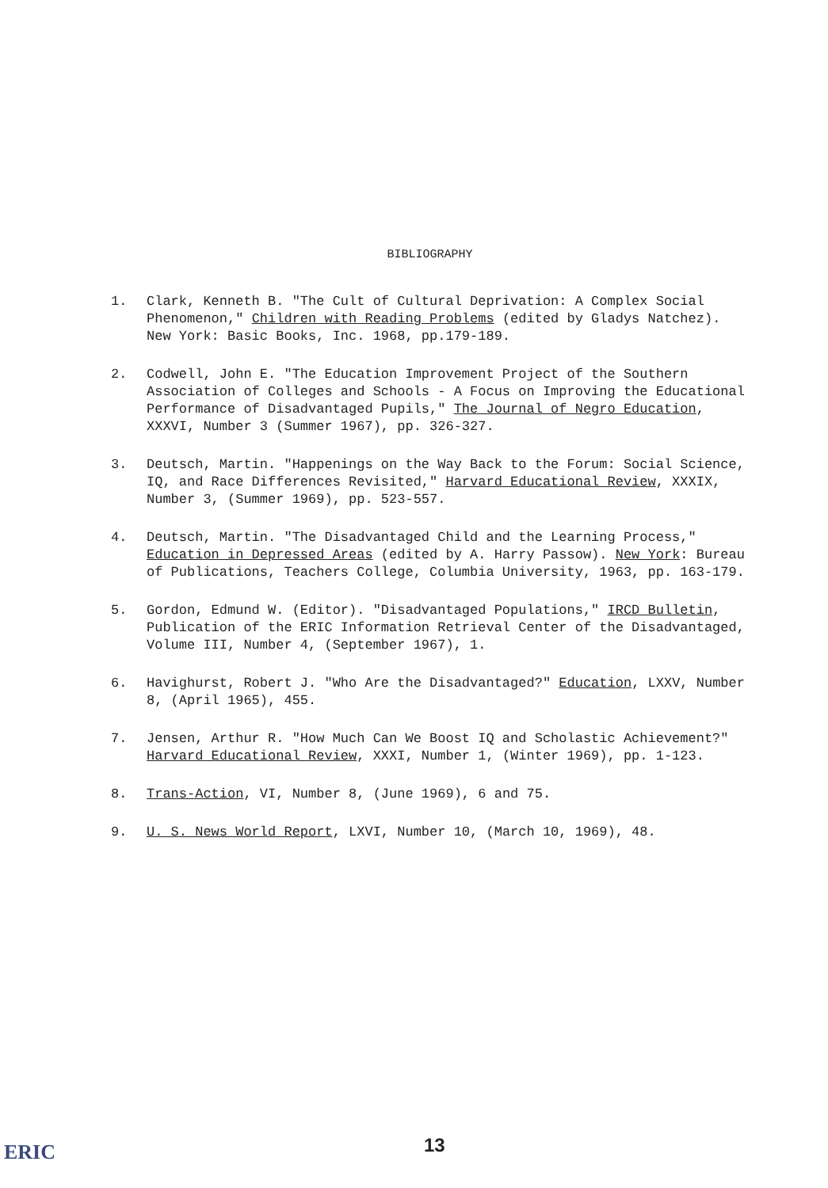BIBLIOGRAPHY
1. Clark, Kenneth B. "The Cult of Cultural Deprivation: A Complex Social Phenomenon," Children with Reading Problems (edited by Gladys Natchez). New York: Basic Books, Inc. 1968, pp.179-189.
2. Codwell, John E. "The Education Improvement Project of the Southern Association of Colleges and Schools - A Focus on Improving the Educational Performance of Disadvantaged Pupils," The Journal of Negro Education, XXXVI, Number 3 (Summer 1967), pp. 326-327.
3. Deutsch, Martin. "Happenings on the Way Back to the Forum: Social Science, IQ, and Race Differences Revisited," Harvard Educational Review, XXXIX, Number 3, (Summer 1969), pp. 523-557.
4. Deutsch, Martin. "The Disadvantaged Child and the Learning Process," Education in Depressed Areas (edited by A. Harry Passow). New York: Bureau of Publications, Teachers College, Columbia University, 1963, pp. 163-179.
5. Gordon, Edmund W. (Editor). "Disadvantaged Populations," IRCD Bulletin, Publication of the ERIC Information Retrieval Center of the Disadvantaged, Volume III, Number 4, (September 1967), 1.
6. Havighurst, Robert J. "Who Are the Disadvantaged?" Education, LXXV, Number 8, (April 1965), 455.
7. Jensen, Arthur R. "How Much Can We Boost IQ and Scholastic Achievement?" Harvard Educational Review, XXXI, Number 1, (Winter 1969), pp. 1-123.
8. Trans-Action, VI, Number 8, (June 1969), 6 and 75.
9. U. S. News World Report, LXVI, Number 10, (March 10, 1969), 48.
ERIC 13